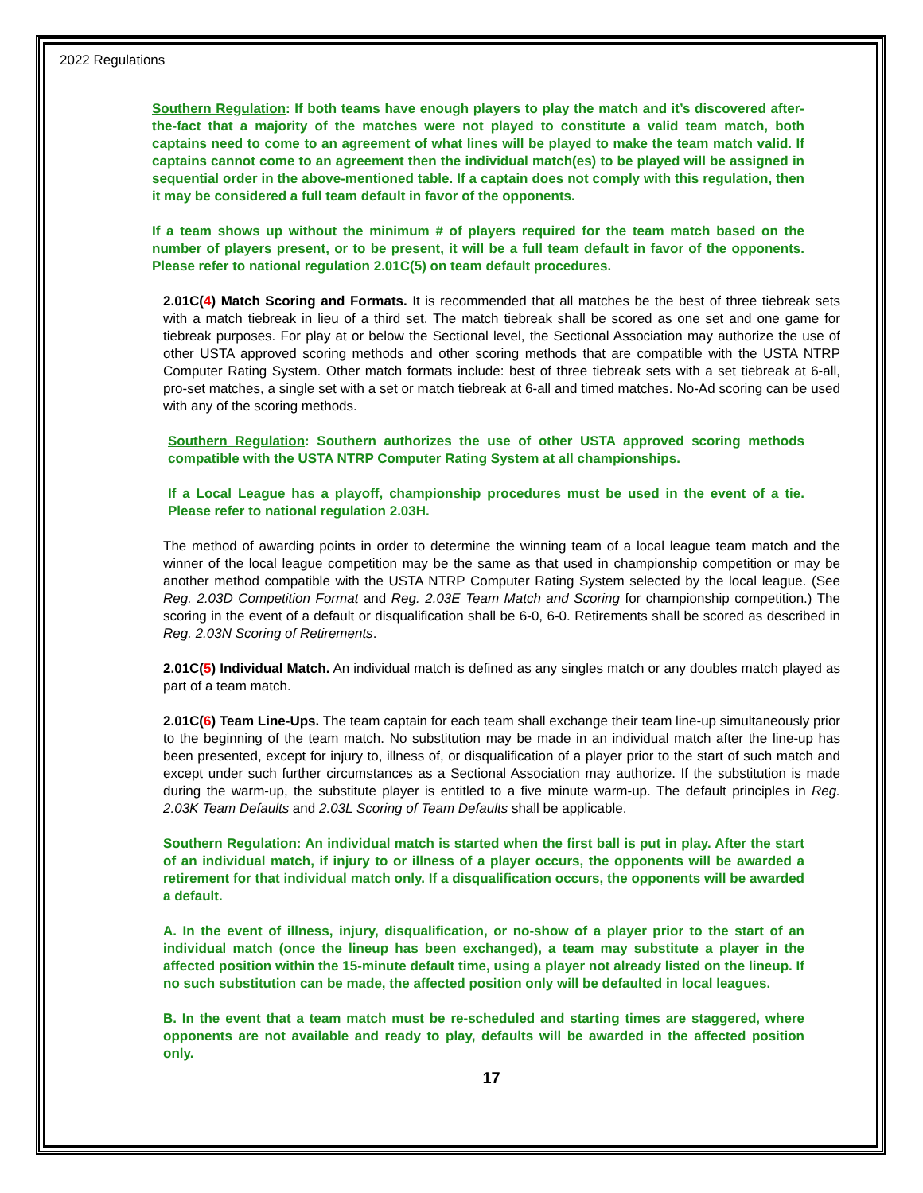2022 Regulations
Southern Regulation: If both teams have enough players to play the match and it’s discovered after-the-fact that a majority of the matches were not played to constitute a valid team match, both captains need to come to an agreement of what lines will be played to make the team match valid. If captains cannot come to an agreement then the individual match(es) to be played will be assigned in sequential order in the above-mentioned table. If a captain does not comply with this regulation, then it may be considered a full team default in favor of the opponents.
If a team shows up without the minimum # of players required for the team match based on the number of players present, or to be present, it will be a full team default in favor of the opponents. Please refer to national regulation 2.01C(5) on team default procedures.
2.01C(4) Match Scoring and Formats. It is recommended that all matches be the best of three tiebreak sets with a match tiebreak in lieu of a third set. The match tiebreak shall be scored as one set and one game for tiebreak purposes. For play at or below the Sectional level, the Sectional Association may authorize the use of other USTA approved scoring methods and other scoring methods that are compatible with the USTA NTRP Computer Rating System. Other match formats include: best of three tiebreak sets with a set tiebreak at 6-all, pro-set matches, a single set with a set or match tiebreak at 6-all and timed matches. No-Ad scoring can be used with any of the scoring methods.
Southern Regulation: Southern authorizes the use of other USTA approved scoring methods compatible with the USTA NTRP Computer Rating System at all championships.
If a Local League has a playoff, championship procedures must be used in the event of a tie. Please refer to national regulation 2.03H.
The method of awarding points in order to determine the winning team of a local league team match and the winner of the local league competition may be the same as that used in championship competition or may be another method compatible with the USTA NTRP Computer Rating System selected by the local league. (See Reg. 2.03D Competition Format and Reg. 2.03E Team Match and Scoring for championship competition.) The scoring in the event of a default or disqualification shall be 6-0, 6-0. Retirements shall be scored as described in Reg. 2.03N Scoring of Retirements.
2.01C(5) Individual Match. An individual match is defined as any singles match or any doubles match played as part of a team match.
2.01C(6) Team Line-Ups. The team captain for each team shall exchange their team line-up simultaneously prior to the beginning of the team match. No substitution may be made in an individual match after the line-up has been presented, except for injury to, illness of, or disqualification of a player prior to the start of such match and except under such further circumstances as a Sectional Association may authorize. If the substitution is made during the warm-up, the substitute player is entitled to a five minute warm-up. The default principles in Reg. 2.03K Team Defaults and 2.03L Scoring of Team Defaults shall be applicable.
Southern Regulation: An individual match is started when the first ball is put in play. After the start of an individual match, if injury to or illness of a player occurs, the opponents will be awarded a retirement for that individual match only. If a disqualification occurs, the opponents will be awarded a default.
A. In the event of illness, injury, disqualification, or no-show of a player prior to the start of an individual match (once the lineup has been exchanged), a team may substitute a player in the affected position within the 15-minute default time, using a player not already listed on the lineup. If no such substitution can be made, the affected position only will be defaulted in local leagues.
B. In the event that a team match must be re-scheduled and starting times are staggered, where opponents are not available and ready to play, defaults will be awarded in the affected position only.
17